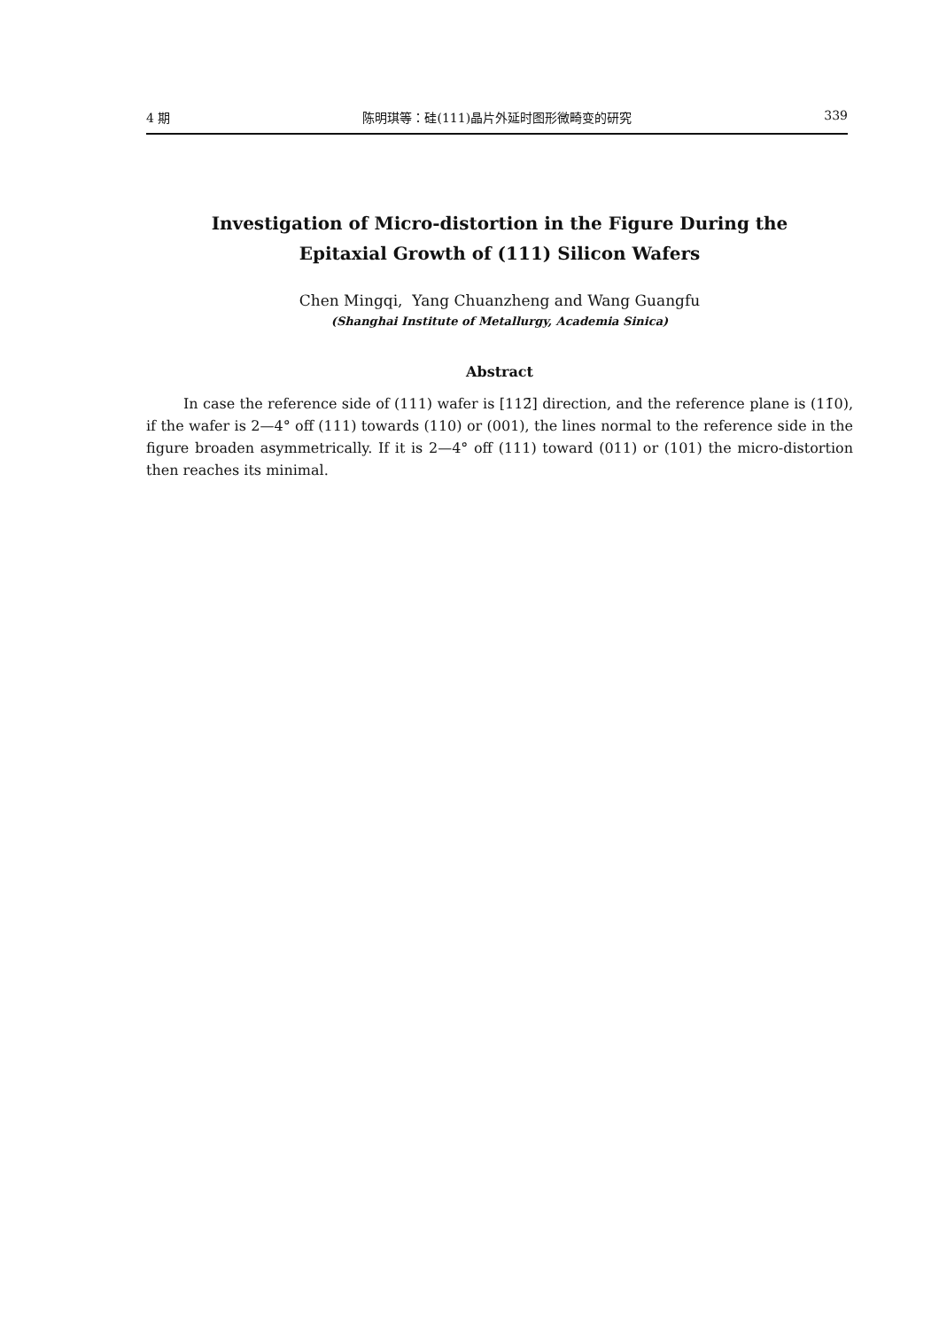4 期 陈明琪等：硅(111)晶片外延时图形微畸变的研究 339
Investigation of Micro-distortion in the Figure During the
Epitaxial Growth of (111) Silicon Wafers
Chen Mingqi, Yang Chuanzheng and Wang Guangfu
(Shanghai Institute of Metallurgy, Academia Sinica)
Abstract
In case the reference side of (111) wafer is [112̄] direction, and the reference plane is (11̄0), if the wafer is 2—4° off (111) towards (110) or (001), the lines normal to the reference side in the figure broaden asymmetrically. If it is 2—4° off (111) toward (011) or (101) the micro-distortion then reaches its minimal.